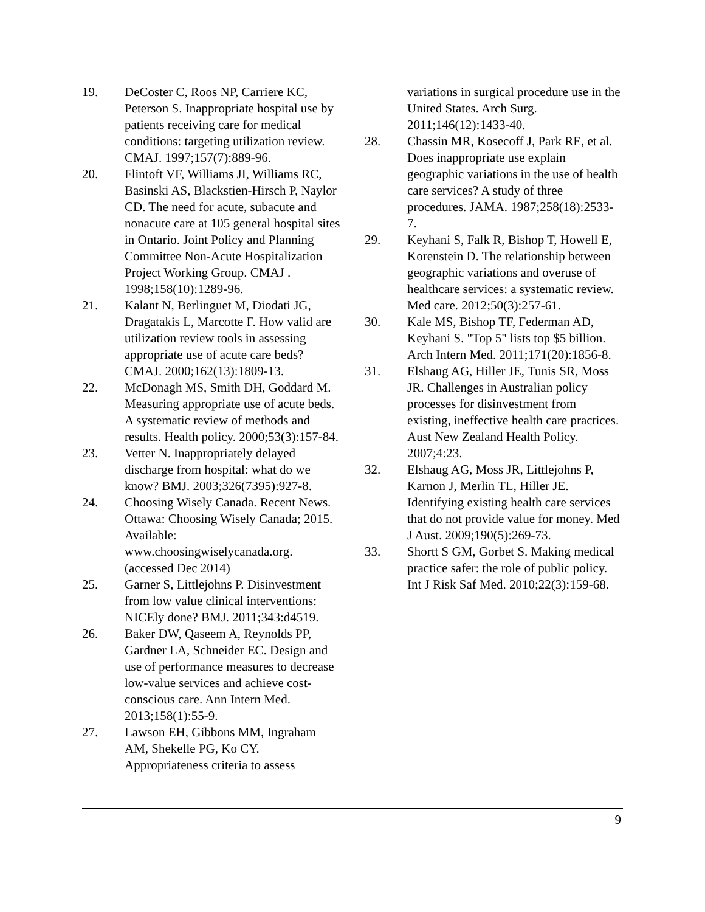19. DeCoster C, Roos NP, Carriere KC, Peterson S. Inappropriate hospital use by patients receiving care for medical conditions: targeting utilization review. CMAJ. 1997;157(7):889-96.
20. Flintoft VF, Williams JI, Williams RC, Basinski AS, Blackstien-Hirsch P, Naylor CD. The need for acute, subacute and nonacute care at 105 general hospital sites in Ontario. Joint Policy and Planning Committee Non-Acute Hospitalization Project Working Group. CMAJ . 1998;158(10):1289-96.
21. Kalant N, Berlinguet M, Diodati JG, Dragatakis L, Marcotte F. How valid are utilization review tools in assessing appropriate use of acute care beds? CMAJ. 2000;162(13):1809-13.
22. McDonagh MS, Smith DH, Goddard M. Measuring appropriate use of acute beds. A systematic review of methods and results. Health policy. 2000;53(3):157-84.
23. Vetter N. Inappropriately delayed discharge from hospital: what do we know? BMJ. 2003;326(7395):927-8.
24. Choosing Wisely Canada. Recent News. Ottawa: Choosing Wisely Canada; 2015. Available: www.choosingwiselycanada.org. (accessed Dec 2014)
25. Garner S, Littlejohns P. Disinvestment from low value clinical interventions: NICEly done? BMJ. 2011;343:d4519.
26. Baker DW, Qaseem A, Reynolds PP, Gardner LA, Schneider EC. Design and use of performance measures to decrease low-value services and achieve cost-conscious care. Ann Intern Med. 2013;158(1):55-9.
27. Lawson EH, Gibbons MM, Ingraham AM, Shekelle PG, Ko CY. Appropriateness criteria to assess
variations in surgical procedure use in the United States. Arch Surg. 2011;146(12):1433-40.
28. Chassin MR, Kosecoff J, Park RE, et al. Does inappropriate use explain geographic variations in the use of health care services? A study of three procedures. JAMA. 1987;258(18):2533-7.
29. Keyhani S, Falk R, Bishop T, Howell E, Korenstein D. The relationship between geographic variations and overuse of healthcare services: a systematic review. Med care. 2012;50(3):257-61.
30. Kale MS, Bishop TF, Federman AD, Keyhani S. "Top 5" lists top $5 billion. Arch Intern Med. 2011;171(20):1856-8.
31. Elshaug AG, Hiller JE, Tunis SR, Moss JR. Challenges in Australian policy processes for disinvestment from existing, ineffective health care practices. Aust New Zealand Health Policy. 2007;4:23.
32. Elshaug AG, Moss JR, Littlejohns P, Karnon J, Merlin TL, Hiller JE. Identifying existing health care services that do not provide value for money. Med J Aust. 2009;190(5):269-73.
33. Shortt S GM, Gorbet S. Making medical practice safer: the role of public policy. Int J Risk Saf Med. 2010;22(3):159-68.
9